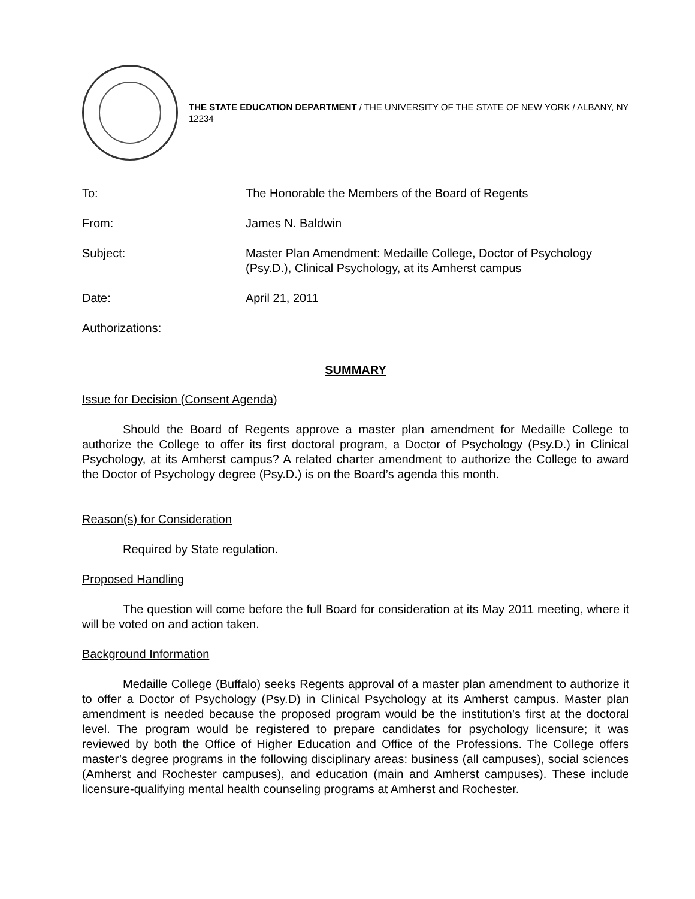THE STATE EDUCATION DEPARTMENT / THE UNIVERSITY OF THE STATE OF NEW YORK / ALBANY, NY 12234
To: The Honorable the Members of the Board of Regents
From: James N. Baldwin
Subject: Master Plan Amendment: Medaille College, Doctor of Psychology (Psy.D.), Clinical Psychology, at its Amherst campus
Date: April 21, 2011
Authorizations:
SUMMARY
Issue for Decision (Consent Agenda)
Should the Board of Regents approve a master plan amendment for Medaille College to authorize the College to offer its first doctoral program, a Doctor of Psychology (Psy.D.) in Clinical Psychology, at its Amherst campus? A related charter amendment to authorize the College to award the Doctor of Psychology degree (Psy.D.) is on the Board’s agenda this month.
Reason(s) for Consideration
Required by State regulation.
Proposed Handling
The question will come before the full Board for consideration at its May 2011 meeting, where it will be voted on and action taken.
Background Information
Medaille College (Buffalo) seeks Regents approval of a master plan amendment to authorize it to offer a Doctor of Psychology (Psy.D) in Clinical Psychology at its Amherst campus. Master plan amendment is needed because the proposed program would be the institution’s first at the doctoral level. The program would be registered to prepare candidates for psychology licensure; it was reviewed by both the Office of Higher Education and Office of the Professions. The College offers master’s degree programs in the following disciplinary areas: business (all campuses), social sciences (Amherst and Rochester campuses), and education (main and Amherst campuses). These include licensure-qualifying mental health counseling programs at Amherst and Rochester.